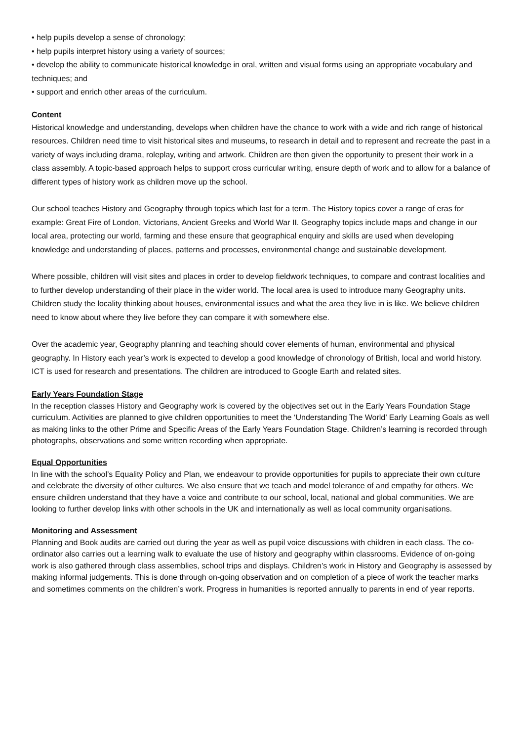• help pupils develop a sense of chronology;
• help pupils interpret history using a variety of sources;
• develop the ability to communicate historical knowledge in oral, written and visual forms using an appropriate vocabulary and techniques; and
• support and enrich other areas of the curriculum.
Content
Historical knowledge and understanding, develops when children have the chance to work with a wide and rich range of historical resources. Children need time to visit historical sites and museums, to research in detail and to represent and recreate the past in a variety of ways including drama, roleplay, writing and artwork. Children are then given the opportunity to present their work in a class assembly. A topic-based approach helps to support cross curricular writing, ensure depth of work and to allow for a balance of different types of history work as children move up the school.
Our school teaches History and Geography through topics which last for a term. The History topics cover a range of eras for example: Great Fire of London, Victorians, Ancient Greeks and World War II. Geography topics include maps and change in our local area, protecting our world, farming and these ensure that geographical enquiry and skills are used when developing knowledge and understanding of places, patterns and processes, environmental change and sustainable development.
Where possible, children will visit sites and places in order to develop fieldwork techniques, to compare and contrast localities and to further develop understanding of their place in the wider world. The local area is used to introduce many Geography units. Children study the locality thinking about houses, environmental issues and what the area they live in is like. We believe children need to know about where they live before they can compare it with somewhere else.
Over the academic year, Geography planning and teaching should cover elements of human, environmental and physical geography. In History each year’s work is expected to develop a good knowledge of chronology of British, local and world history. ICT is used for research and presentations. The children are introduced to Google Earth and related sites.
Early Years Foundation Stage
In the reception classes History and Geography work is covered by the objectives set out in the Early Years Foundation Stage curriculum. Activities are planned to give children opportunities to meet the ‘Understanding The World’ Early Learning Goals as well as making links to the other Prime and Specific Areas of the Early Years Foundation Stage. Children’s learning is recorded through photographs, observations and some written recording when appropriate.
Equal Opportunities
In line with the school’s Equality Policy and Plan, we endeavour to provide opportunities for pupils to appreciate their own culture and celebrate the diversity of other cultures. We also ensure that we teach and model tolerance of and empathy for others. We ensure children understand that they have a voice and contribute to our school, local, national and global communities. We are looking to further develop links with other schools in the UK and internationally as well as local community organisations.
Monitoring and Assessment
Planning and Book audits are carried out during the year as well as pupil voice discussions with children in each class. The co-ordinator also carries out a learning walk to evaluate the use of history and geography within classrooms. Evidence of on-going work is also gathered through class assemblies, school trips and displays. Children’s work in History and Geography is assessed by making informal judgements. This is done through on-going observation and on completion of a piece of work the teacher marks and sometimes comments on the children’s work. Progress in humanities is reported annually to parents in end of year reports.